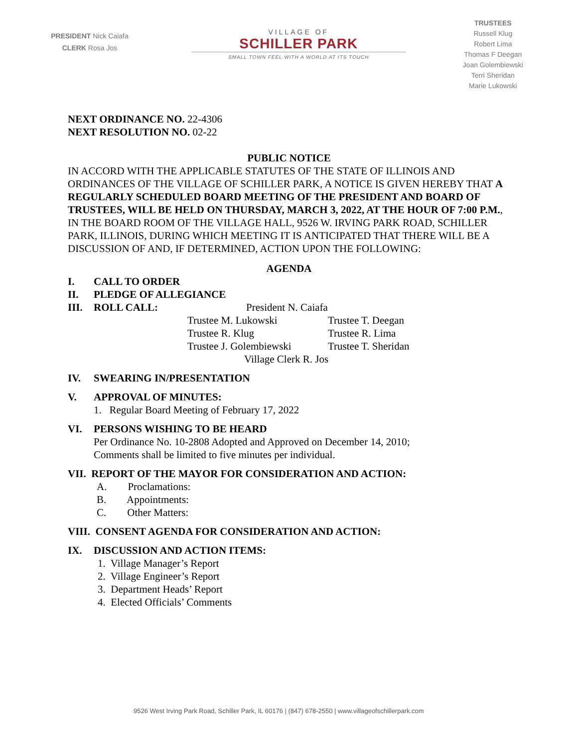PRESIDENT Nick Caiafa
CLERK Rosa Jos
VILLAGE OF
SCHILLER PARK
SMALL TOWN FEEL WITH A WORLD AT ITS TOUCH
TRUSTEES
Russell Klug
Robert Lima
Thomas F Deegan
Joan Golembiewski
Terri Sheridan
Marie Lukowski
NEXT ORDINANCE NO. 22-4306
NEXT RESOLUTION NO. 02-22
PUBLIC NOTICE
IN ACCORD WITH THE APPLICABLE STATUTES OF THE STATE OF ILLINOIS AND ORDINANCES OF THE VILLAGE OF SCHILLER PARK, A NOTICE IS GIVEN HEREBY THAT A REGULARLY SCHEDULED BOARD MEETING OF THE PRESIDENT AND BOARD OF TRUSTEES, WILL BE HELD ON THURSDAY, MARCH 3, 2022, AT THE HOUR OF 7:00 P.M., IN THE BOARD ROOM OF THE VILLAGE HALL, 9526 W. IRVING PARK ROAD, SCHILLER PARK, ILLINOIS, DURING WHICH MEETING IT IS ANTICIPATED THAT THERE WILL BE A DISCUSSION OF AND, IF DETERMINED, ACTION UPON THE FOLLOWING:
AGENDA
I. CALL TO ORDER
II. PLEDGE OF ALLEGIANCE
III. ROLL CALL: President N. Caiafa
Trustee M. Lukowski Trustee T. Deegan Trustee R. Klug Trustee R. Lima Trustee J. Golembiewski Trustee T. Sheridan
Village Clerk R. Jos
IV. SWEARING IN/PRESENTATION
V. APPROVAL OF MINUTES:
1. Regular Board Meeting of February 17, 2022
VI. PERSONS WISHING TO BE HEARD
Per Ordinance No. 10-2808 Adopted and Approved on December 14, 2010;
Comments shall be limited to five minutes per individual.
VII. REPORT OF THE MAYOR FOR CONSIDERATION AND ACTION:
A. Proclamations:
B. Appointments:
C. Other Matters:
VIII. CONSENT AGENDA FOR CONSIDERATION AND ACTION:
IX. DISCUSSION AND ACTION ITEMS:
1. Village Manager’s Report
2. Village Engineer’s Report
3. Department Heads’ Report
4. Elected Officials’ Comments
9526 West Irving Park Road, Schiller Park, IL 60176 | (847) 678-2550 | www.villageofschillerpark.com